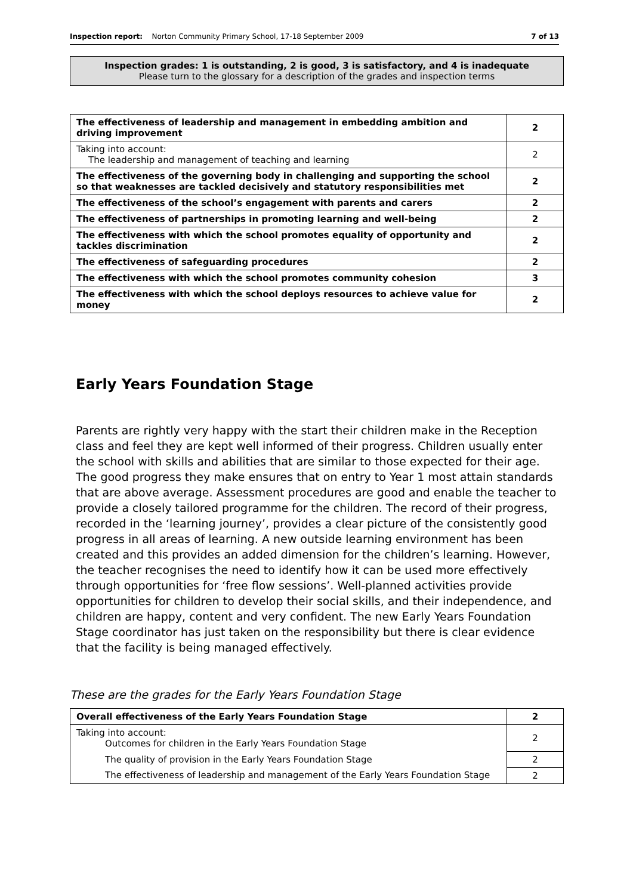Inspection report: Norton Community Primary School, 17-18 September 2009 7 of 13
Inspection grades: 1 is outstanding, 2 is good, 3 is satisfactory, and 4 is inadequate
Please turn to the glossary for a description of the grades and inspection terms
| The effectiveness of leadership and management in embedding ambition and driving improvement | 2 |
| Taking into account: The leadership and management of teaching and learning | 2 |
| The effectiveness of the governing body in challenging and supporting the school so that weaknesses are tackled decisively and statutory responsibilities met | 2 |
| The effectiveness of the school’s engagement with parents and carers | 2 |
| The effectiveness of partnerships in promoting learning and well-being | 2 |
| The effectiveness with which the school promotes equality of opportunity and tackles discrimination | 2 |
| The effectiveness of safeguarding procedures | 2 |
| The effectiveness with which the school promotes community cohesion | 3 |
| The effectiveness with which the school deploys resources to achieve value for money | 2 |
Early Years Foundation Stage
Parents are rightly very happy with the start their children make in the Reception class and feel they are kept well informed of their progress. Children usually enter the school with skills and abilities that are similar to those expected for their age. The good progress they make ensures that on entry to Year 1 most attain standards that are above average. Assessment procedures are good and enable the teacher to provide a closely tailored programme for the children. The record of their progress, recorded in the ‘learning journey’, provides a clear picture of the consistently good progress in all areas of learning. A new outside learning environment has been created and this provides an added dimension for the children’s learning. However, the teacher recognises the need to identify how it can be used more effectively through opportunities for ‘free flow sessions’. Well-planned activities provide opportunities for children to develop their social skills, and their independence, and children are happy, content and very confident. The new Early Years Foundation Stage coordinator has just taken on the responsibility but there is clear evidence that the facility is being managed effectively.
These are the grades for the Early Years Foundation Stage
| Overall effectiveness of the Early Years Foundation Stage | 2 |
| Taking into account: Outcomes for children in the Early Years Foundation Stage | 2 |
| The quality of provision in the Early Years Foundation Stage | 2 |
| The effectiveness of leadership and management of the Early Years Foundation Stage | 2 |